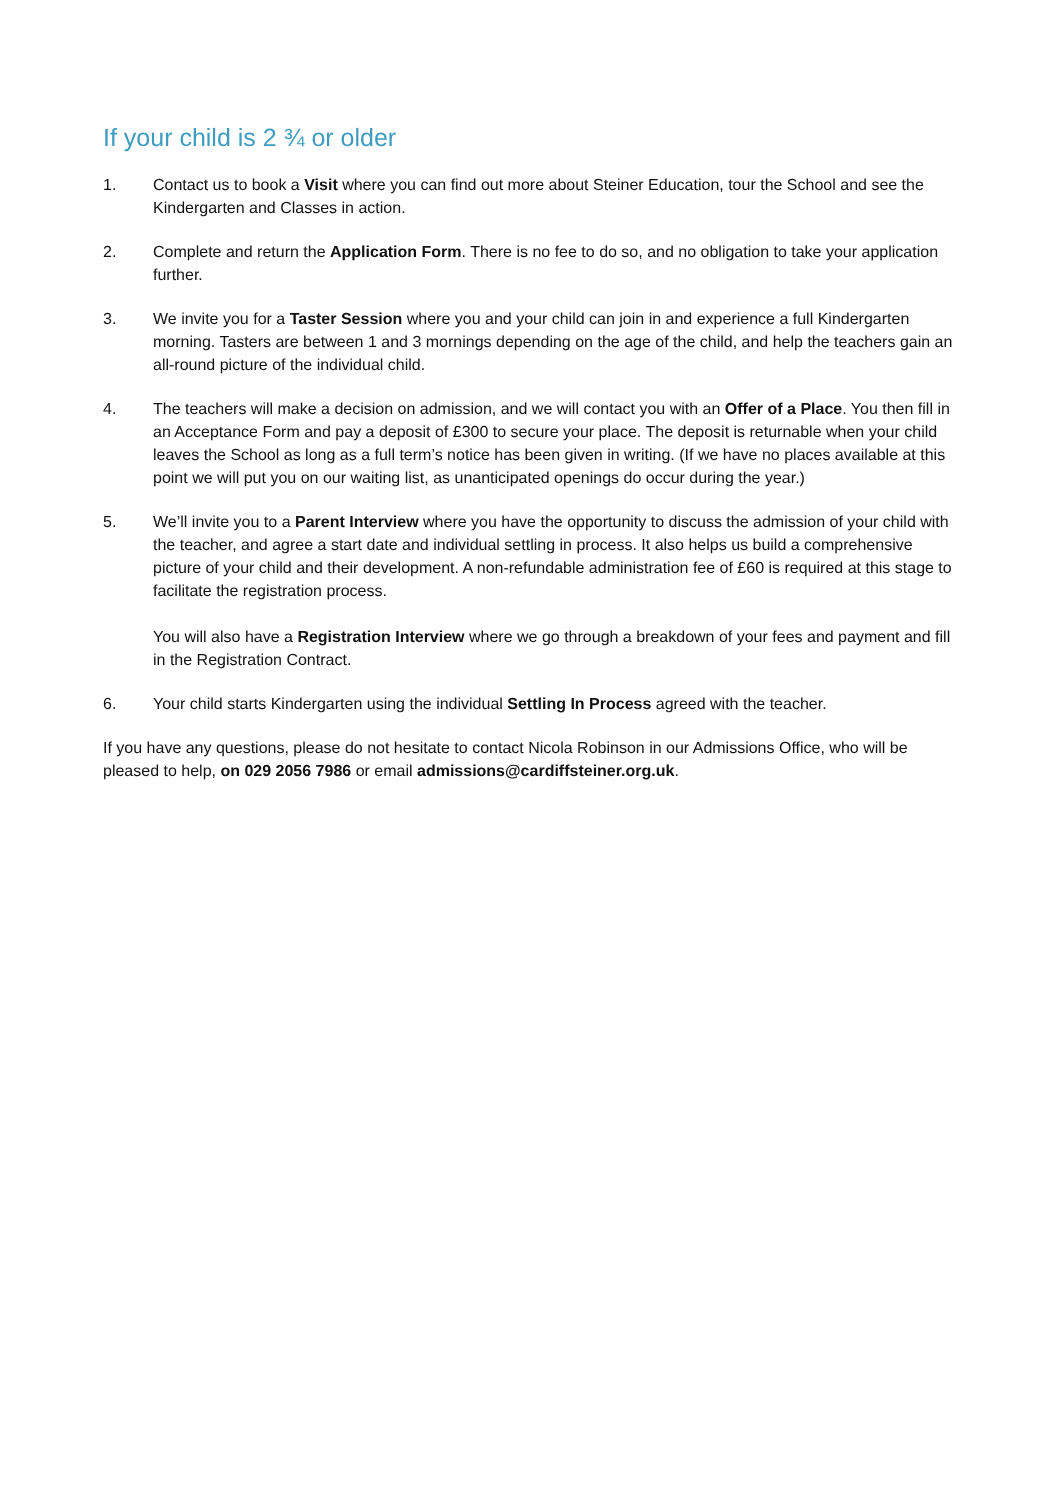If your child is 2 ¾ or older
1. Contact us to book a Visit where you can find out more about Steiner Education, tour the School and see the Kindergarten and Classes in action.
2. Complete and return the Application Form. There is no fee to do so, and no obligation to take your application further.
3. We invite you for a Taster Session where you and your child can join in and experience a full Kindergarten morning. Tasters are between 1 and 3 mornings depending on the age of the child, and help the teachers gain an all-round picture of the individual child.
4. The teachers will make a decision on admission, and we will contact you with an Offer of a Place. You then fill in an Acceptance Form and pay a deposit of £300 to secure your place. The deposit is returnable when your child leaves the School as long as a full term’s notice has been given in writing. (If we have no places available at this point we will put you on our waiting list, as unanticipated openings do occur during the year.)
5. We’ll invite you to a Parent Interview where you have the opportunity to discuss the admission of your child with the teacher, and agree a start date and individual settling in process. It also helps us build a comprehensive picture of your child and their development. A non-refundable administration fee of £60 is required at this stage to facilitate the registration process.
You will also have a Registration Interview where we go through a breakdown of your fees and payment and fill in the Registration Contract.
6. Your child starts Kindergarten using the individual Settling In Process agreed with the teacher.
If you have any questions, please do not hesitate to contact Nicola Robinson in our Admissions Office, who will be pleased to help, on 029 2056 7986 or email admissions@cardiffsteiner.org.uk.